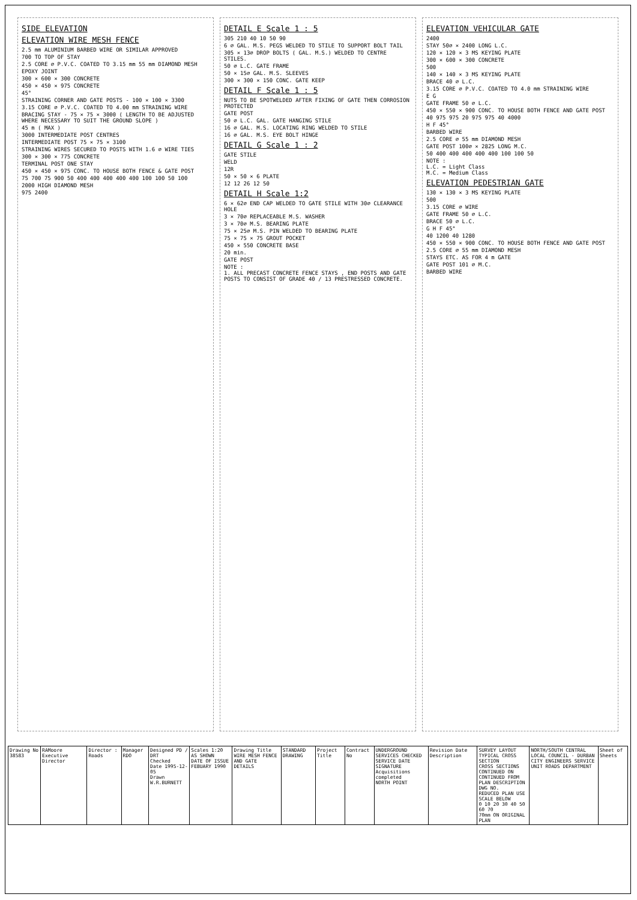SIDE ELEVATION
ELEVATION WIRE MESH FENCE
2.5 mm ALUMINIUM BARBED WIRE OR SIMILAR APPROVED
700 TO TOP OF STAY
2.5 CORE ∅ P.V.C. COATED TO 3.15 mm 55 mm DIAMOND MESH
EPOXY JOINT
300 × 600 × 300 CONCRETE
450 × 450 × 975 CONCRETE
45°
STRAINING CORNER AND GATE POSTS - 100 × 100 × 3300
3.15 CORE ∅ P.V.C. COATED TO 4.00 mm STRAINING WIRE
BRACING STAY - 75 × 75 × 3000 ( LENGTH TO BE ADJUSTED WHERE NECESSARY TO SUIT THE GROUND SLOPE )
45 m ( MAX )
3000 INTERMEDIATE POST CENTRES
INTERMEDIATE POST 75 × 75 × 3100
STRAINING WIRES SECURED TO POSTS WITH 1.6 ∅ WIRE TIES
300 × 300 × 775 CONCRETE
TERMINAL POST ONE STAY
450 × 450 × 975 CONC. TO HOUSE BOTH FENCE & GATE POST
75 700 75 900 50 400 400 400 400 400 100 100 50 100
2000 HIGH DIAMOND MESH
975 2400
DETAIL E Scale 1 : 5
305 210 40 10 50 90
6 ∅ GAL. M.S. PEGS WELDED TO STILE TO SUPPORT BOLT TAIL
305 × 13∅ DROP BOLTS ( GAL. M.S.) WELDED TO CENTRE STILES.
50 ∅ L.C. GATE FRAME
50 × 15∅ GAL. M.S. SLEEVES
300 × 300 × 150 CONC. GATE KEEP
DETAIL F Scale 1 : 5
NUTS TO BE SPOTWELDED AFTER FIXING OF GATE THEN CORROSION PROTECTED
GATE POST
50 ∅ L.C. GAL. GATE HANGING STILE
16 ∅ GAL. M.S. LOCATING RING WELDED TO STILE
16 ∅ GAL. M.S. EYE BOLT HINGE
DETAIL G Scale 1 : 2
GATE STILE
WELD
12R
50 × 50 × 6 PLATE
12 12 26 12 50
DETAIL H Scale 1:2
6 × 62∅ END CAP WELDED TO GATE STILE WITH 30∅ CLEARANCE HOLE
3 × 70∅ REPLACEABLE M.S. WASHER
3 × 70∅ M.S. BEARING PLATE
75 × 25∅ M.S. PIN WELDED TO BEARING PLATE
75 × 75 × 75 GROUT POCKET
450 × 550 CONCRETE BASE
20 min.
GATE POST
NOTE :
1. ALL PRECAST CONCRETE FENCE STAYS , END POSTS AND GATE POSTS TO CONSIST OF GRADE 40 / 13 PRESTRESSED CONCRETE.
ELEVATION VEHICULAR GATE
2400
STAY 50∅ × 2400 LONG L.C.
120 × 120 × 3 MS KEYING PLATE
300 × 600 × 300 CONCRETE
500
140 × 140 × 3 MS KEYING PLATE
BRACE 40 ∅ L.C.
3.15 CORE ∅ P.V.C. COATED TO 4.0 mm STRAINING WIRE
E G
GATE FRAME 50 ∅ L.C.
450 × 550 × 900 CONC. TO HOUSE BOTH FENCE AND GATE POST
40 975 975 20 975 975 40 4000
H F 45°
BARBED WIRE
2.5 CORE ∅ 55 mm DIAMOND MESH
GATE POST 100∅ × 2825 LONG M.C.
50 400 400 400 400 400 100 100 50
NOTE :
L.C. = Light Class
M.C. = Medium Class
ELEVATION PEDESTRIAN GATE
130 × 130 × 3 MS KEYING PLATE
500
3.15 CORE ∅ WIRE
GATE FRAME 50 ∅ L.C.
BRACE 50 ∅ L.C.
G H F 45°
40 1200 40 1280
450 × 550 × 900 CONC. TO HOUSE BOTH FENCE AND GATE POST
2.5 CORE ∅ 55 mm DIAMOND MESH
STAYS ETC. AS FOR 4 m GATE
GATE POST 101 ∅ M.C.
BARBED WIRE
| Drawing No 38583 | RAMoore Executive Director | Director : Roads | Manager RDO | Designed PD / DRT Checked Date 1995-12-05 Drawn W.R.BURNETT | Scales 1:20 AS SHOWN DATE OF ISSUE FEBUARY 1990 | Drawing Title WIRE MESH FENCE AND GATE DETAILS | STANDARD DRAWING | Project Title | Contract No | UNDERGROUND SERVICES CHECKED SERVICE DATE SIGNATURE Acquisitions completed NORTH POINT | Revision Date Description | SURVEY LAYOUT TYPICAL CROSS SECTION CROSS SECTIONS CONTINUED ON CONTINUED FROM PLAN DESCRIPTION DWG NO. REDUCED PLAN USE SCALE BELOW 0 10 20 30 40 50 60 70 70mm ON ORIGINAL PLAN | NORTH/SOUTH CENTRAL LOCAL COUNCIL - DURBAN CITY ENGINEERS SERVICE UNIT ROADS DEPARTMENT | Sheet of Sheets |